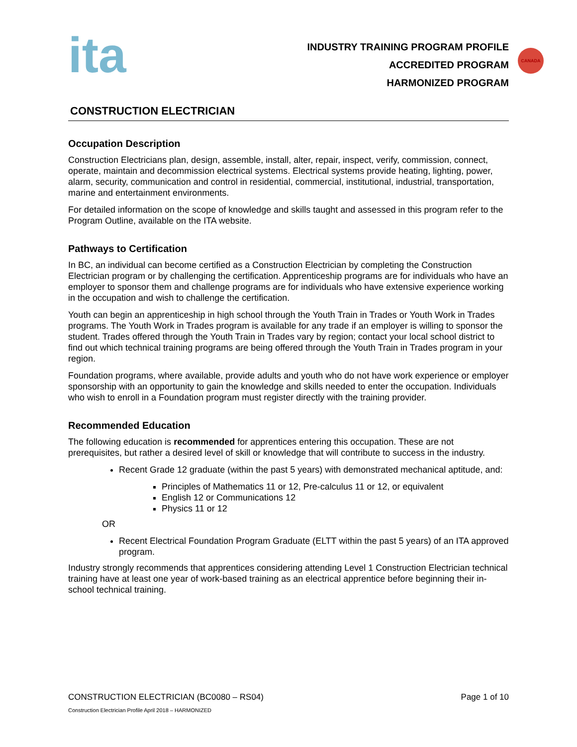ita
INDUSTRY TRAINING PROGRAM PROFILE
ACCREDITED PROGRAM
HARMONIZED PROGRAM
CANADA
CONSTRUCTION ELECTRICIAN
Occupation Description
Construction Electricians plan, design, assemble, install, alter, repair, inspect, verify, commission, connect, operate, maintain and decommission electrical systems. Electrical systems provide heating, lighting, power, alarm, security, communication and control in residential, commercial, institutional, industrial, transportation, marine and entertainment environments.
For detailed information on the scope of knowledge and skills taught and assessed in this program refer to the Program Outline, available on the ITA website.
Pathways to Certification
In BC, an individual can become certified as a Construction Electrician by completing the Construction Electrician program or by challenging the certification. Apprenticeship programs are for individuals who have an employer to sponsor them and challenge programs are for individuals who have extensive experience working in the occupation and wish to challenge the certification.
Youth can begin an apprenticeship in high school through the Youth Train in Trades or Youth Work in Trades programs. The Youth Work in Trades program is available for any trade if an employer is willing to sponsor the student. Trades offered through the Youth Train in Trades vary by region; contact your local school district to find out which technical training programs are being offered through the Youth Train in Trades program in your region.
Foundation programs, where available, provide adults and youth who do not have work experience or employer sponsorship with an opportunity to gain the knowledge and skills needed to enter the occupation. Individuals who wish to enroll in a Foundation program must register directly with the training provider.
Recommended Education
The following education is recommended for apprentices entering this occupation. These are not prerequisites, but rather a desired level of skill or knowledge that will contribute to success in the industry.
Recent Grade 12 graduate (within the past 5 years) with demonstrated mechanical aptitude, and:
Principles of Mathematics 11 or 12, Pre-calculus 11 or 12, or equivalent
English 12 or Communications 12
Physics 11 or 12
OR
Recent Electrical Foundation Program Graduate (ELTT within the past 5 years) of an ITA approved program.
Industry strongly recommends that apprentices considering attending Level 1 Construction Electrician technical training have at least one year of work-based training as an electrical apprentice before beginning their in-school technical training.
CONSTRUCTION ELECTRICIAN (BC0080 – RS04) Page 1 of 10
Construction Electrician Profile April 2018 – HARMONIZED